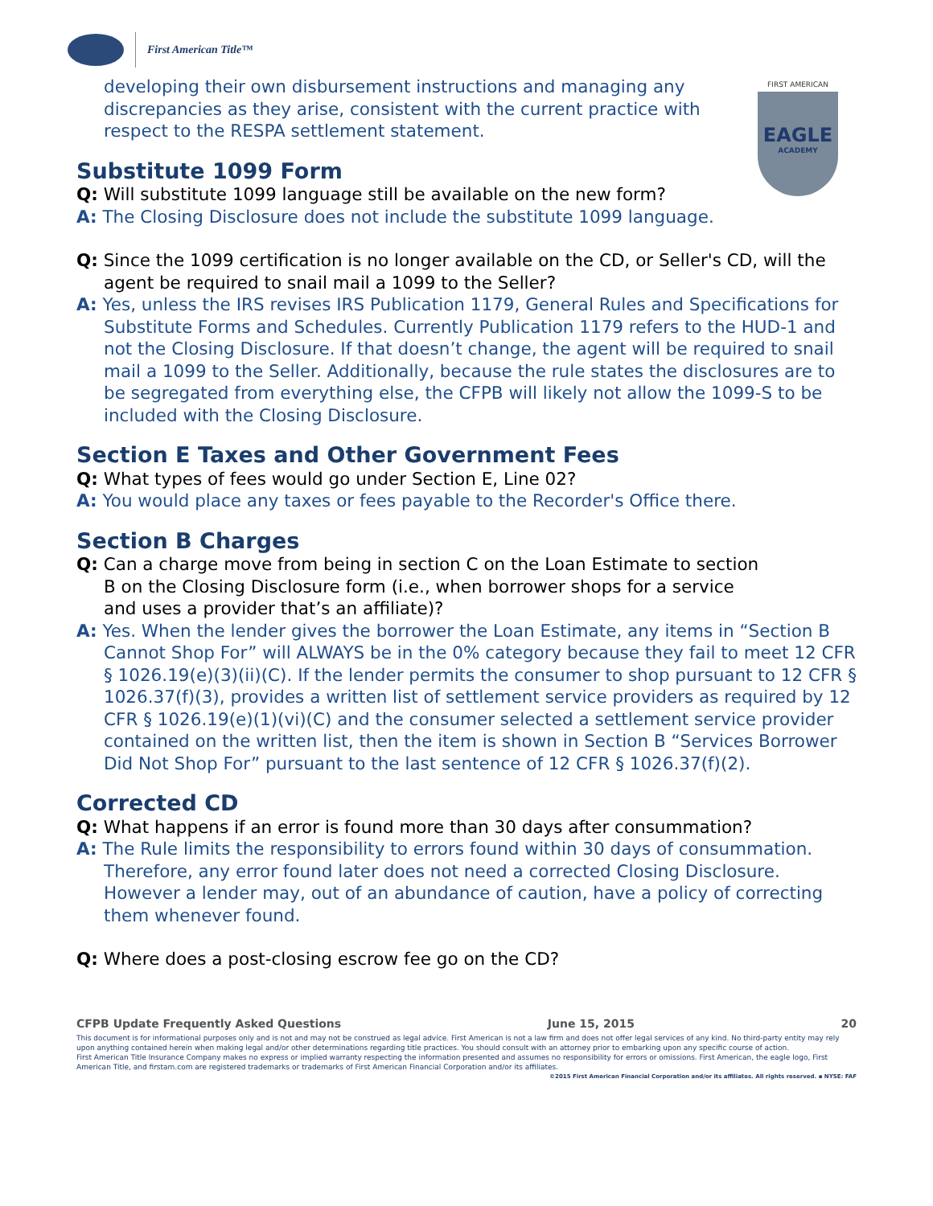First American Title™
FIRST AMERICAN
EAGLE
ACADEMY
developing their own disbursement instructions and managing any discrepancies as they arise, consistent with the current practice with respect to the RESPA settlement statement.
Substitute 1099 Form
Q: Will substitute 1099 language still be available on the new form?
A: The Closing Disclosure does not include the substitute 1099 language.
Q: Since the 1099 certification is no longer available on the CD, or Seller's CD, will the agent be required to snail mail a 1099 to the Seller?
A: Yes, unless the IRS revises IRS Publication 1179, General Rules and Specifications for Substitute Forms and Schedules. Currently Publication 1179 refers to the HUD-1 and not the Closing Disclosure. If that doesn’t change, the agent will be required to snail mail a 1099 to the Seller. Additionally, because the rule states the disclosures are to be segregated from everything else, the CFPB will likely not allow the 1099-S to be included with the Closing Disclosure.
Section E Taxes and Other Government Fees
Q: What types of fees would go under Section E, Line 02?
A: You would place any taxes or fees payable to the Recorder's Office there.
Section B Charges
Q: Can a charge move from being in section C on the Loan Estimate to section B on the Closing Disclosure form (i.e., when borrower shops for a service and uses a provider that’s an affiliate)?
A: Yes. When the lender gives the borrower the Loan Estimate, any items in “Section B Cannot Shop For” will ALWAYS be in the 0% category because they fail to meet 12 CFR § 1026.19(e)(3)(ii)(C). If the lender permits the consumer to shop pursuant to 12 CFR § 1026.37(f)(3), provides a written list of settlement service providers as required by 12 CFR § 1026.19(e)(1)(vi)(C) and the consumer selected a settlement service provider contained on the written list, then the item is shown in Section B “Services Borrower Did Not Shop For” pursuant to the last sentence of 12 CFR § 1026.37(f)(2).
Corrected CD
Q: What happens if an error is found more than 30 days after consummation?
A: The Rule limits the responsibility to errors found within 30 days of consummation. Therefore, any error found later does not need a corrected Closing Disclosure. However a lender may, out of an abundance of caution, have a policy of correcting them whenever found.
Q: Where does a post-closing escrow fee go on the CD?
CFPB Update Frequently Asked Questions June 15, 2015 20
This document is for informational purposes only and is not and may not be construed as legal advice. First American is not a law firm and does not offer legal services of any kind. No third-party entity may rely upon anything contained herein when making legal and/or other determinations regarding title practices. You should consult with an attorney prior to embarking upon any specific course of action.
First American Title Insurance Company makes no express or implied warranty respecting the information presented and assumes no responsibility for errors or omissions. First American, the eagle logo, First American Title, and firstam.com are registered trademarks or trademarks of First American Financial Corporation and/or its affiliates.
©2015 First American Financial Corporation and/or its affiliates. All rights reserved. ▪ NYSE: FAF